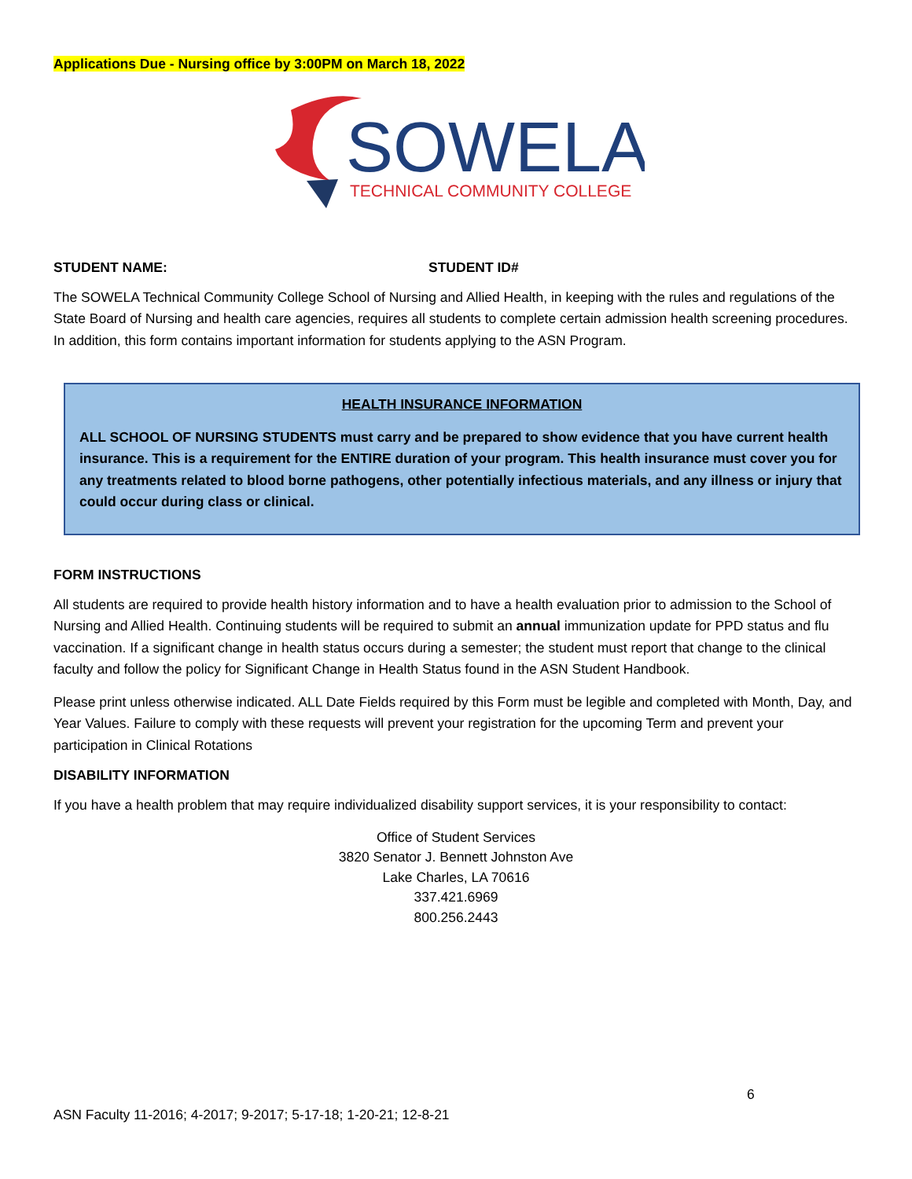Applications Due - Nursing office by 3:00PM on March 18, 2022
SOWELA
TECHNICAL COMMUNITY COLLEGE
STUDENT NAME: STUDENT ID#
The SOWELA Technical Community College School of Nursing and Allied Health, in keeping with the rules and regulations of the State Board of Nursing and health care agencies, requires all students to complete certain admission health screening procedures. In addition, this form contains important information for students applying to the ASN Program.
HEALTH INSURANCE INFORMATION
ALL SCHOOL OF NURSING STUDENTS must carry and be prepared to show evidence that you have current health insurance. This is a requirement for the ENTIRE duration of your program. This health insurance must cover you for any treatments related to blood borne pathogens, other potentially infectious materials, and any illness or injury that could occur during class or clinical.
FORM INSTRUCTIONS
All students are required to provide health history information and to have a health evaluation prior to admission to the School of Nursing and Allied Health. Continuing students will be required to submit an annual immunization update for PPD status and flu vaccination. If a significant change in health status occurs during a semester; the student must report that change to the clinical faculty and follow the policy for Significant Change in Health Status found in the ASN Student Handbook.
Please print unless otherwise indicated. ALL Date Fields required by this Form must be legible and completed with Month, Day, and Year Values. Failure to comply with these requests will prevent your registration for the upcoming Term and prevent your participation in Clinical Rotations
DISABILITY INFORMATION
If you have a health problem that may require individualized disability support services, it is your responsibility to contact:
Office of Student Services
3820 Senator J. Bennett Johnston Ave
Lake Charles, LA 70616
337.421.6969
800.256.2443
6
ASN Faculty 11-2016; 4-2017; 9-2017; 5-17-18; 1-20-21; 12-8-21